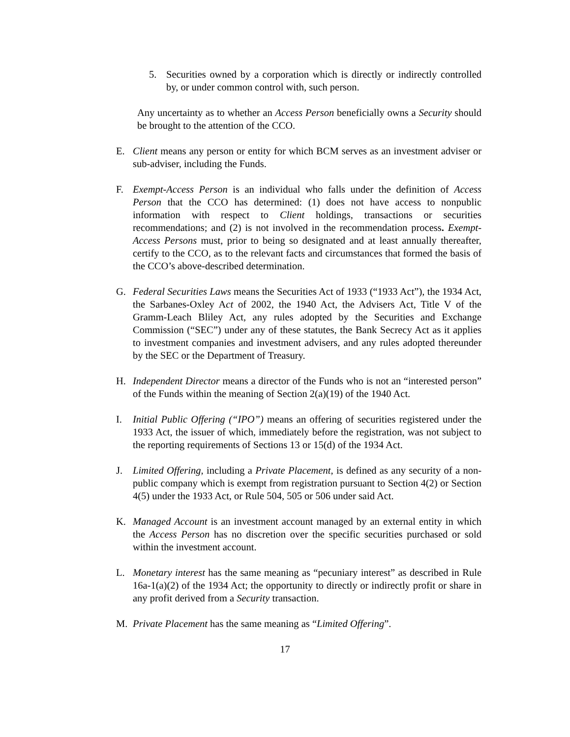5. Securities owned by a corporation which is directly or indirectly controlled by, or under common control with, such person.
Any uncertainty as to whether an Access Person beneficially owns a Security should be brought to the attention of the CCO.
E. Client means any person or entity for which BCM serves as an investment adviser or sub-adviser, including the Funds.
F. Exempt-Access Person is an individual who falls under the definition of Access Person that the CCO has determined: (1) does not have access to nonpublic information with respect to Client holdings, transactions or securities recommendations; and (2) is not involved in the recommendation process. Exempt-Access Persons must, prior to being so designated and at least annually thereafter, certify to the CCO, as to the relevant facts and circumstances that formed the basis of the CCO’s above-described determination.
G. Federal Securities Laws means the Securities Act of 1933 (“1933 Act”), the 1934 Act, the Sarbanes-Oxley Act of 2002, the 1940 Act, the Advisers Act, Title V of the Gramm-Leach Bliley Act, any rules adopted by the Securities and Exchange Commission (“SEC”) under any of these statutes, the Bank Secrecy Act as it applies to investment companies and investment advisers, and any rules adopted thereunder by the SEC or the Department of Treasury.
H. Independent Director means a director of the Funds who is not an “interested person” of the Funds within the meaning of Section 2(a)(19) of the 1940 Act.
I. Initial Public Offering (“IPO”) means an offering of securities registered under the 1933 Act, the issuer of which, immediately before the registration, was not subject to the reporting requirements of Sections 13 or 15(d) of the 1934 Act.
J. Limited Offering, including a Private Placement, is defined as any security of a non-public company which is exempt from registration pursuant to Section 4(2) or Section 4(5) under the 1933 Act, or Rule 504, 505 or 506 under said Act.
K. Managed Account is an investment account managed by an external entity in which the Access Person has no discretion over the specific securities purchased or sold within the investment account.
L. Monetary interest has the same meaning as “pecuniary interest” as described in Rule 16a-1(a)(2) of the 1934 Act; the opportunity to directly or indirectly profit or share in any profit derived from a Security transaction.
M. Private Placement has the same meaning as “Limited Offering”.
17